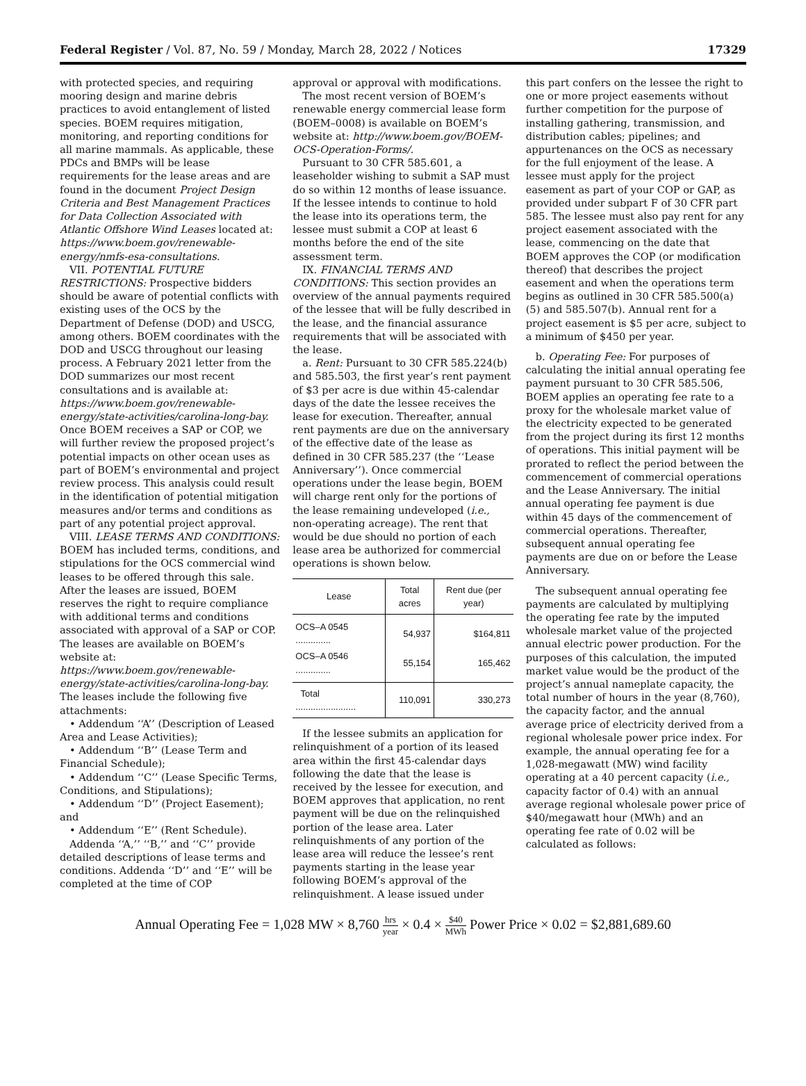Federal Register / Vol. 87, No. 59 / Monday, March 28, 2022 / Notices 17329
with protected species, and requiring mooring design and marine debris practices to avoid entanglement of listed species. BOEM requires mitigation, monitoring, and reporting conditions for all marine mammals. As applicable, these PDCs and BMPs will be lease requirements for the lease areas and are found in the document Project Design Criteria and Best Management Practices for Data Collection Associated with Atlantic Offshore Wind Leases located at: https://www.boem.gov/renewable-energy/nmfs-esa-consultations.
VII. POTENTIAL FUTURE RESTRICTIONS: Prospective bidders should be aware of potential conflicts with existing uses of the OCS by the Department of Defense (DOD) and USCG, among others. BOEM coordinates with the DOD and USCG throughout our leasing process. A February 2021 letter from the DOD summarizes our most recent consultations and is available at: https://www.boem.gov/renewable-energy/state-activities/carolina-long-bay. Once BOEM receives a SAP or COP, we will further review the proposed project’s potential impacts on other ocean uses as part of BOEM’s environmental and project review process. This analysis could result in the identification of potential mitigation measures and/or terms and conditions as part of any potential project approval.
VIII. LEASE TERMS AND CONDITIONS: BOEM has included terms, conditions, and stipulations for the OCS commercial wind leases to be offered through this sale. After the leases are issued, BOEM reserves the right to require compliance with additional terms and conditions associated with approval of a SAP or COP. The leases are available on BOEM’s website at: https://www.boem.gov/renewable-energy/state-activities/carolina-long-bay. The leases include the following five attachments:
• Addendum ‘‘A’’ (Description of Leased Area and Lease Activities);
• Addendum ‘‘B’’ (Lease Term and Financial Schedule);
• Addendum ‘‘C’’ (Lease Specific Terms, Conditions, and Stipulations);
• Addendum ‘‘D’’ (Project Easement); and
• Addendum ‘‘E’’ (Rent Schedule).
Addenda ‘‘A,’’ ‘‘B,’’ and ‘‘C’’ provide detailed descriptions of lease terms and conditions. Addenda ‘‘D’’ and ‘‘E’’ will be completed at the time of COP
approval or approval with modifications.
The most recent version of BOEM’s renewable energy commercial lease form (BOEM–0008) is available on BOEM’s website at: http://www.boem.gov/BOEM-OCS-Operation-Forms/.
Pursuant to 30 CFR 585.601, a leaseholder wishing to submit a SAP must do so within 12 months of lease issuance. If the lessee intends to continue to hold the lease into its operations term, the lessee must submit a COP at least 6 months before the end of the site assessment term.
IX. FINANCIAL TERMS AND CONDITIONS: This section provides an overview of the annual payments required of the lessee that will be fully described in the lease, and the financial assurance requirements that will be associated with the lease.
a. Rent: Pursuant to 30 CFR 585.224(b) and 585.503, the first year’s rent payment of $3 per acre is due within 45-calendar days of the date the lessee receives the lease for execution. Thereafter, annual rent payments are due on the anniversary of the effective date of the lease as defined in 30 CFR 585.237 (the ‘‘Lease Anniversary’’). Once commercial operations under the lease begin, BOEM will charge rent only for the portions of the lease remaining undeveloped (i.e., non-operating acreage). The rent that would be due should no portion of each lease area be authorized for commercial operations is shown below.
| Lease | Total acres | Rent due (per year) |
| --- | --- | --- |
| OCS–A 0545 .............. | 54,937 | $164,811 |
| OCS–A 0546 .............. | 55,154 | 165,462 |
| Total ........................ | 110,091 | 330,273 |
If the lessee submits an application for relinquishment of a portion of its leased area within the first 45-calendar days following the date that the lease is received by the lessee for execution, and BOEM approves that application, no rent payment will be due on the relinquished portion of the lease area. Later relinquishments of any portion of the lease area will reduce the lessee’s rent payments starting in the lease year following BOEM’s approval of the relinquishment. A lease issued under
this part confers on the lessee the right to one or more project easements without further competition for the purpose of installing gathering, transmission, and distribution cables; pipelines; and appurtenances on the OCS as necessary for the full enjoyment of the lease. A lessee must apply for the project easement as part of your COP or GAP, as provided under subpart F of 30 CFR part 585. The lessee must also pay rent for any project easement associated with the lease, commencing on the date that BOEM approves the COP (or modification thereof) that describes the project easement and when the operations term begins as outlined in 30 CFR 585.500(a)(5) and 585.507(b). Annual rent for a project easement is $5 per acre, subject to a minimum of $450 per year.
b. Operating Fee: For purposes of calculating the initial annual operating fee payment pursuant to 30 CFR 585.506, BOEM applies an operating fee rate to a proxy for the wholesale market value of the electricity expected to be generated from the project during its first 12 months of operations. This initial payment will be prorated to reflect the period between the commencement of commercial operations and the Lease Anniversary. The initial annual operating fee payment is due within 45 days of the commencement of commercial operations. Thereafter, subsequent annual operating fee payments are due on or before the Lease Anniversary.
The subsequent annual operating fee payments are calculated by multiplying the operating fee rate by the imputed wholesale market value of the projected annual electric power production. For the purposes of this calculation, the imputed market value would be the product of the project’s annual nameplate capacity, the total number of hours in the year (8,760), the capacity factor, and the annual average price of electricity derived from a regional wholesale power price index. For example, the annual operating fee for a 1,028-megawatt (MW) wind facility operating at a 40 percent capacity (i.e., capacity factor of 0.4) with an annual average regional wholesale power price of $40/megawatt hour (MWh) and an operating fee rate of 0.02 will be calculated as follows:
Annual Operating Fee = 1,028 MW × 8,760 hrs year × 0.4 × $40 MWh Power Price × 0.02 = $2,881,689.60